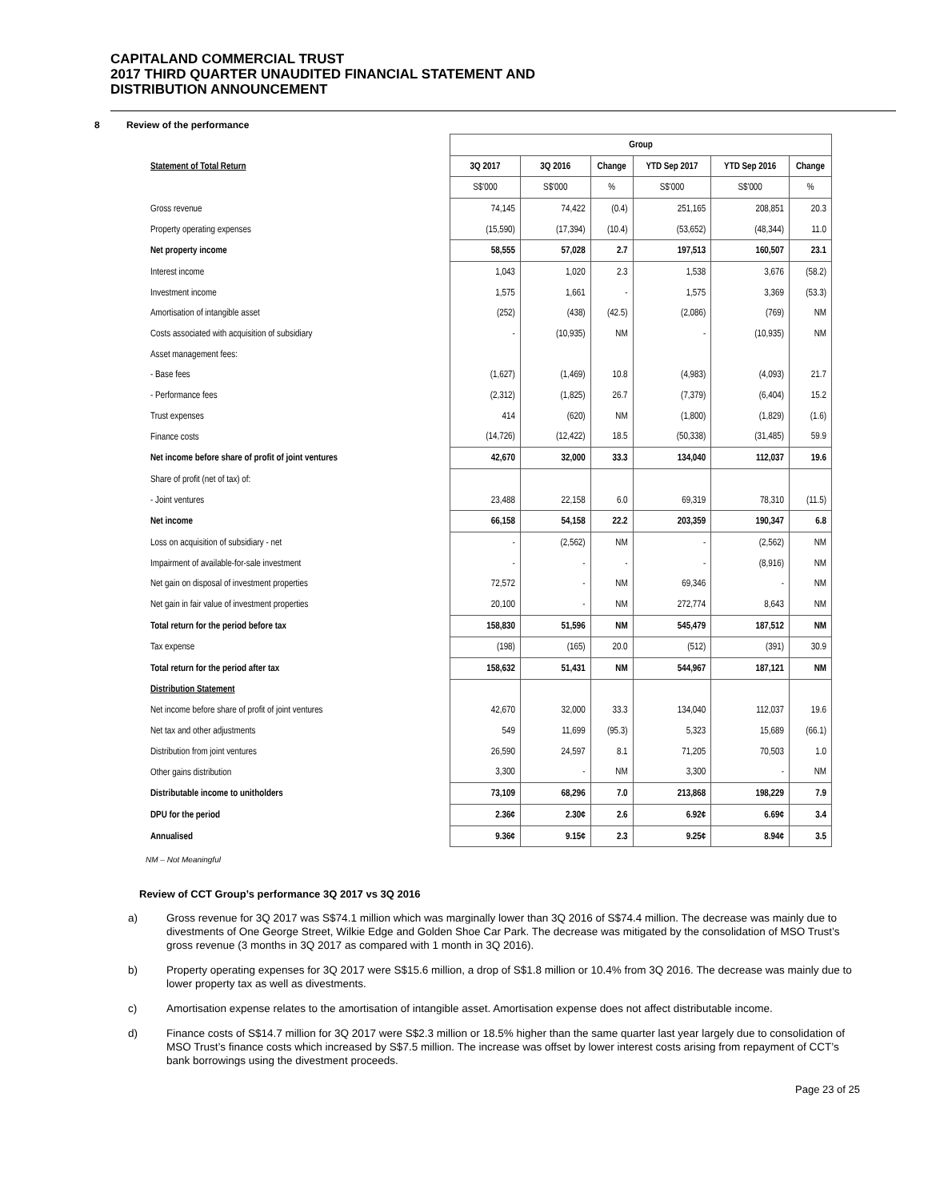CAPITALAND COMMERCIAL TRUST
2017 THIRD QUARTER UNAUDITED FINANCIAL STATEMENT AND
DISTRIBUTION ANNOUNCEMENT
8 Review of the performance
| | Group | | | | | |
| Statement of Total Return | 3Q 2017 | 3Q 2016 | Change | YTD Sep 2017 | YTD Sep 2016 | Change |
| | S$'000 | S$'000 | % | S$'000 | S$'000 | % |
| Gross revenue | 74,145 | 74,422 | (0.4) | 251,165 | 208,851 | 20.3 |
| Property operating expenses | (15,590) | (17,394) | (10.4) | (53,652) | (48,344) | 11.0 |
| Net property income | 58,555 | 57,028 | 2.7 | 197,513 | 160,507 | 23.1 |
| Interest income | 1,043 | 1,020 | 2.3 | 1,538 | 3,676 | (58.2) |
| Investment income | 1,575 | 1,661 | - | 1,575 | 3,369 | (53.3) |
| Amortisation of intangible asset | (252) | (438) | (42.5) | (2,086) | (769) | NM |
| Costs associated with acquisition of subsidiary | - | (10,935) | NM | - | (10,935) | NM |
| Asset management fees: | | | | | | |
| - Base fees | (1,627) | (1,469) | 10.8 | (4,983) | (4,093) | 21.7 |
| - Performance fees | (2,312) | (1,825) | 26.7 | (7,379) | (6,404) | 15.2 |
| Trust expenses | 414 | (620) | NM | (1,800) | (1,829) | (1.6) |
| Finance costs | (14,726) | (12,422) | 18.5 | (50,338) | (31,485) | 59.9 |
| Net income before share of profit of joint ventures | 42,670 | 32,000 | 33.3 | 134,040 | 112,037 | 19.6 |
| Share of profit (net of tax) of: | | | | | | |
| - Joint ventures | 23,488 | 22,158 | 6.0 | 69,319 | 78,310 | (11.5) |
| Net income | 66,158 | 54,158 | 22.2 | 203,359 | 190,347 | 6.8 |
| Loss on acquisition of subsidiary - net | - | (2,562) | NM | - | (2,562) | NM |
| Impairment of available-for-sale investment | - | - | - | - | (8,916) | NM |
| Net gain on disposal of investment properties | 72,572 | - | NM | 69,346 | - | NM |
| Net gain in fair value of investment properties | 20,100 | - | NM | 272,774 | 8,643 | NM |
| Total return for the period before tax | 158,830 | 51,596 | NM | 545,479 | 187,512 | NM |
| Tax expense | (198) | (165) | 20.0 | (512) | (391) | 30.9 |
| Total return for the period after tax | 158,632 | 51,431 | NM | 544,967 | 187,121 | NM |
| Distribution Statement | | | | | | |
| Net income before share of profit of joint ventures | 42,670 | 32,000 | 33.3 | 134,040 | 112,037 | 19.6 |
| Net tax and other adjustments | 549 | 11,699 | (95.3) | 5,323 | 15,689 | (66.1) |
| Distribution from joint ventures | 26,590 | 24,597 | 8.1 | 71,205 | 70,503 | 1.0 |
| Other gains distribution | 3,300 | - | NM | 3,300 | - | NM |
| Distributable income to unitholders | 73,109 | 68,296 | 7.0 | 213,868 | 198,229 | 7.9 |
| DPU for the period | 2.36¢ | 2.30¢ | 2.6 | 6.92¢ | 6.69¢ | 3.4 |
| Annualised | 9.36¢ | 9.15¢ | 2.3 | 9.25¢ | 8.94¢ | 3.5 |
NM – Not Meaningful
Review of CCT Group’s performance 3Q 2017 vs 3Q 2016
a) Gross revenue for 3Q 2017 was S$74.1 million which was marginally lower than 3Q 2016 of S$74.4 million. The decrease was mainly due to divestments of One George Street, Wilkie Edge and Golden Shoe Car Park. The decrease was mitigated by the consolidation of MSO Trust’s gross revenue (3 months in 3Q 2017 as compared with 1 month in 3Q 2016).
b) Property operating expenses for 3Q 2017 were S$15.6 million, a drop of S$1.8 million or 10.4% from 3Q 2016. The decrease was mainly due to lower property tax as well as divestments.
c) Amortisation expense relates to the amortisation of intangible asset. Amortisation expense does not affect distributable income.
d) Finance costs of S$14.7 million for 3Q 2017 were S$2.3 million or 18.5% higher than the same quarter last year largely due to consolidation of MSO Trust’s finance costs which increased by S$7.5 million. The increase was offset by lower interest costs arising from repayment of CCT’s bank borrowings using the divestment proceeds.
Page 23 of 25